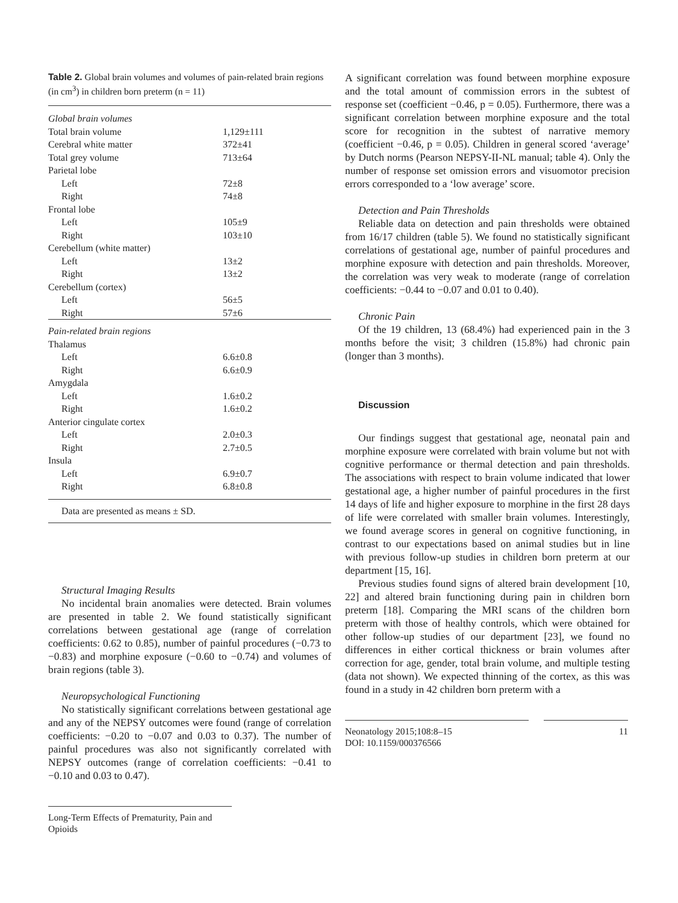Table 2. Global brain volumes and volumes of pain-related brain regions (in cm<sup>3</sup>) in children born preterm (n = 11)
| Global brain volumes | |
| Total brain volume | 1,129±111 |
| Cerebral white matter | 372±41 |
| Total grey volume | 713±64 |
| Parietal lobe | |
| Left | 72±8 |
| Right | 74±8 |
| Frontal lobe | |
| Left | 105±9 |
| Right | 103±10 |
| Cerebellum (white matter) | |
| Left | 13±2 |
| Right | 13±2 |
| Cerebellum (cortex) | |
| Left | 56±5 |
| Right | 57±6 |
| Pain-related brain regions | |
| Thalamus | |
| Left | 6.6±0.8 |
| Right | 6.6±0.9 |
| Amygdala | |
| Left | 1.6±0.2 |
| Right | 1.6±0.2 |
| Anterior cingulate cortex | |
| Left | 2.0±0.3 |
| Right | 2.7±0.5 |
| Insula | |
| Left | 6.9±0.7 |
| Right | 6.8±0.8 |
Data are presented as means ± SD.
Structural Imaging Results
No incidental brain anomalies were detected. Brain volumes are presented in table 2. We found statistically significant correlations between gestational age (range of correlation coefficients: 0.62 to 0.85), number of painful procedures (−0.73 to −0.83) and morphine exposure (−0.60 to −0.74) and volumes of brain regions (table 3).
Neuropsychological Functioning
No statistically significant correlations between gestational age and any of the NEPSY outcomes were found (range of correlation coefficients: −0.20 to −0.07 and 0.03 to 0.37). The number of painful procedures was also not significantly correlated with NEPSY outcomes (range of correlation coefficients: −0.41 to −0.10 and 0.03 to 0.47).
Long-Term Effects of Prematurity, Pain and Opioids
A significant correlation was found between morphine exposure and the total amount of commission errors in the subtest of response set (coefficient −0.46, p = 0.05). Furthermore, there was a significant correlation between morphine exposure and the total score for recognition in the subtest of narrative memory (coefficient −0.46, p = 0.05). Children in general scored ‘average’ by Dutch norms (Pearson NEPSY-II-NL manual; table 4). Only the number of response set omission errors and visuomotor precision errors corresponded to a ‘low average’ score.
Detection and Pain Thresholds
Reliable data on detection and pain thresholds were obtained from 16/17 children (table 5). We found no statistically significant correlations of gestational age, number of painful procedures and morphine exposure with detection and pain thresholds. Moreover, the correlation was very weak to moderate (range of correlation coefficients: −0.44 to −0.07 and 0.01 to 0.40).
Chronic Pain
Of the 19 children, 13 (68.4%) had experienced pain in the 3 months before the visit; 3 children (15.8%) had chronic pain (longer than 3 months).
Discussion
Our findings suggest that gestational age, neonatal pain and morphine exposure were correlated with brain volume but not with cognitive performance or thermal detection and pain thresholds. The associations with respect to brain volume indicated that lower gestational age, a higher number of painful procedures in the first 14 days of life and higher exposure to morphine in the first 28 days of life were correlated with smaller brain volumes. Interestingly, we found average scores in general on cognitive functioning, in contrast to our expectations based on animal studies but in line with previous follow-up studies in children born preterm at our department [15, 16].
Previous studies found signs of altered brain development [10, 22] and altered brain functioning during pain in children born preterm [18]. Comparing the MRI scans of the children born preterm with those of healthy controls, which were obtained for other follow-up studies of our department [23], we found no differences in either cortical thickness or brain volumes after correction for age, gender, total brain volume, and multiple testing (data not shown). We expected thinning of the cortex, as this was found in a study in 42 children born preterm with a
Neonatology 2015;108:8–15
DOI: 10.1159/000376566
11